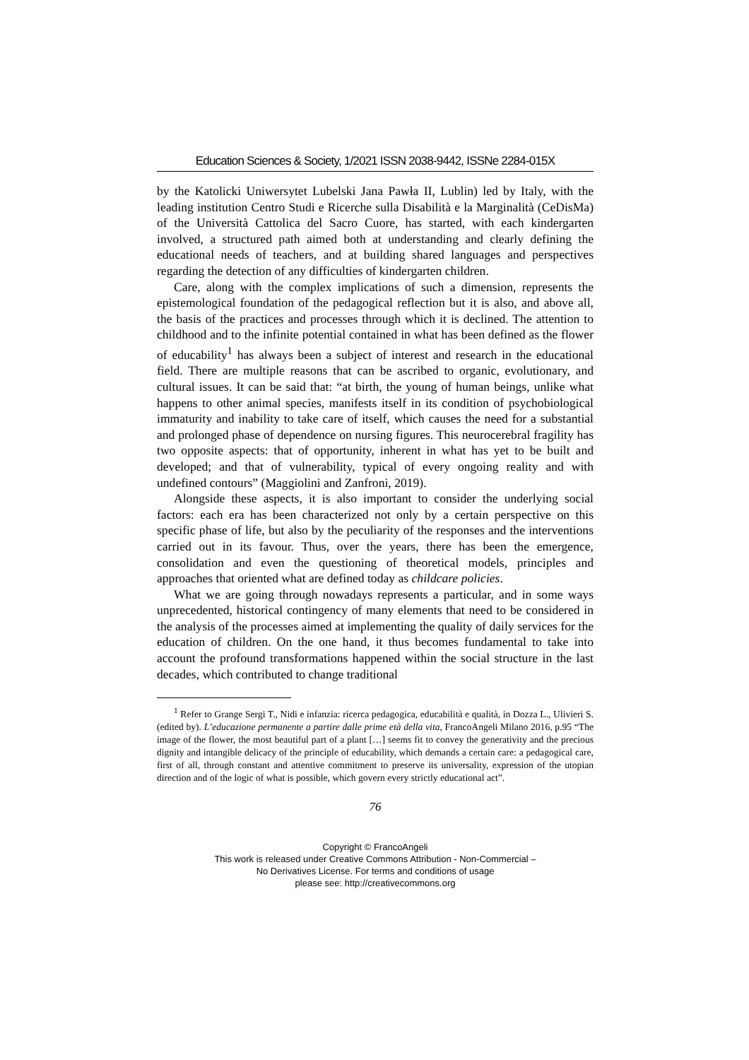Education Sciences & Society, 1/2021 ISSN 2038-9442, ISSNe 2284-015X
by the Katolicki Uniwersytet Lubelski Jana Pawła II, Lublin) led by Italy, with the leading institution Centro Studi e Ricerche sulla Disabilità e la Marginalità (CeDisMa) of the Università Cattolica del Sacro Cuore, has started, with each kindergarten involved, a structured path aimed both at understanding and clearly defining the educational needs of teachers, and at building shared languages and perspectives regarding the detection of any difficulties of kindergarten children.
Care, along with the complex implications of such a dimension, represents the epistemological foundation of the pedagogical reflection but it is also, and above all, the basis of the practices and processes through which it is declined. The attention to childhood and to the infinite potential contained in what has been defined as the flower of educability<sup>1</sup> has always been a subject of interest and research in the educational field. There are multiple reasons that can be ascribed to organic, evolutionary, and cultural issues. It can be said that: “at birth, the young of human beings, unlike what happens to other animal species, manifests itself in its condition of psychobiological immaturity and inability to take care of itself, which causes the need for a substantial and prolonged phase of dependence on nursing figures. This neurocerebral fragility has two opposite aspects: that of opportunity, inherent in what has yet to be built and developed; and that of vulnerability, typical of every ongoing reality and with undefined contours” (Maggiolini and Zanfroni, 2019).
Alongside these aspects, it is also important to consider the underlying social factors: each era has been characterized not only by a certain perspective on this specific phase of life, but also by the peculiarity of the responses and the interventions carried out in its favour. Thus, over the years, there has been the emergence, consolidation and even the questioning of theoretical models, principles and approaches that oriented what are defined today as childcare policies.
What we are going through nowadays represents a particular, and in some ways unprecedented, historical contingency of many elements that need to be considered in the analysis of the processes aimed at implementing the quality of daily services for the education of children. On the one hand, it thus becomes fundamental to take into account the profound transformations happened within the social structure in the last decades, which contributed to change traditional
<sup>1</sup> Refer to Grange Sergi T., Nidi e infanzia: ricerca pedagogica, educabilità e qualità, in Dozza L., Ulivieri S. (edited by). L’educazione permanente a partire dalle prime età della vita, FrancoAngeli Milano 2016, p.95 “The image of the flower, the most beautiful part of a plant […] seems fit to convey the generativity and the precious dignity and intangible delicacy of the principle of educability, which demands a certain care: a pedagogical care, first of all, through constant and attentive commitment to preserve its universality, expression of the utopian direction and of the logic of what is possible, which govern every strictly educational act”.
76
Copyright © FrancoAngeli
This work is released under Creative Commons Attribution - Non-Commercial –
No Derivatives License. For terms and conditions of usage
please see: http://creativecommons.org